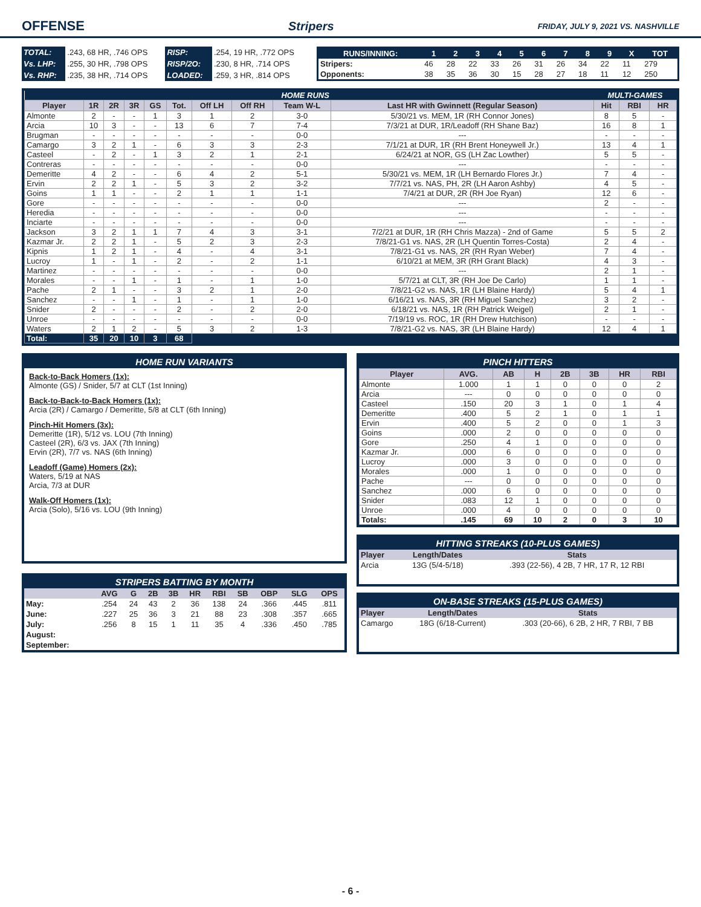OFFENSE Stripers FRIDAY, JULY 9, 2021 VS. NASHVILLE
| TOTAL: | .243, 68 HR, .746 OPS | RISP: | .254, 19 HR, .772 OPS |
| Vs. LHP: | .255, 30 HR, .798 OPS | RISP/2O: | .230, 8 HR, .714 OPS |
| Vs. RHP: | .235, 38 HR, .714 OPS | LOADED: | .259, 3 HR, .814 OPS |
| RUNS/INNING: | 1 | 2 | 3 | 4 | 5 | 6 | 7 | 8 | 9 | X | TOT |
| --- | --- | --- | --- | --- | --- | --- | --- | --- | --- | --- | --- |
| Stripers: | 46 | 28 | 22 | 33 | 26 | 31 | 26 | 34 | 22 | 11 | 279 |
| Opponents: | 38 | 35 | 36 | 30 | 15 | 28 | 27 | 18 | 11 | 12 | 250 |
| HOME RUNS | | | | | | | | | | MULTI-GAMES | | |
| Player | 1R | 2R | 3R | GS | Tot. | Off LH | Off RH | Team W-L | Last HR with Gwinnett (Regular Season) | Hit | RBI | HR |
| Almonte | 2 | - | - | 1 | 3 | 1 | 2 | 3-0 | 5/30/21 vs. MEM, 1R (RH Connor Jones) | 8 | 5 | - |
| Arcia | 10 | 3 | - | - | 13 | 6 | 7 | 7-4 | 7/3/21 at DUR, 1R/Leadoff (RH Shane Baz) | 16 | 8 | 1 |
| Brugman | - | - | - | - | - | - | - | 0-0 | --- | - | - | - |
| Camargo | 3 | 2 | 1 | - | 6 | 3 | 3 | 2-3 | 7/1/21 at DUR, 1R (RH Brent Honeywell Jr.) | 13 | 4 | 1 |
| Casteel | - | 2 | - | 1 | 3 | 2 | 1 | 2-1 | 6/24/21 at NOR, GS (LH Zac Lowther) | 5 | 5 | - |
| Contreras | - | - | - | - | - | - | - | 0-0 | --- | - | - | - |
| Demeritte | 4 | 2 | - | - | 6 | 4 | 2 | 5-1 | 5/30/21 vs. MEM, 1R (LH Bernardo Flores Jr.) | 7 | 4 | - |
| Ervin | 2 | 2 | 1 | - | 5 | 3 | 2 | 3-2 | 7/7/21 vs. NAS, PH, 2R (LH Aaron Ashby) | 4 | 5 | - |
| Goins | 1 | 1 | - | - | 2 | 1 | 1 | 1-1 | 7/4/21 at DUR, 2R (RH Joe Ryan) | 12 | 6 | - |
| Gore | - | - | - | - | - | - | - | 0-0 | --- | 2 | - | - |
| Heredia | - | - | - | - | - | - | - | 0-0 | --- | - | - | - |
| Inciarte | - | - | - | - | - | - | - | 0-0 | --- | - | - | - |
| Jackson | 3 | 2 | 1 | 1 | 7 | 4 | 3 | 3-1 | 7/2/21 at DUR, 1R (RH Chris Mazza) - 2nd of Game | 5 | 5 | 2 |
| Kazmar Jr. | 2 | 2 | 1 | - | 5 | 2 | 3 | 2-3 | 7/8/21-G1 vs. NAS, 2R (LH Quentin Torres-Costa) | 2 | 4 | - |
| Kipnis | 1 | 2 | 1 | - | 4 | - | 4 | 3-1 | 7/8/21-G1 vs. NAS, 2R (RH Ryan Weber) | 7 | 4 | - |
| Lucroy | 1 | - | 1 | - | 2 | - | 2 | 1-1 | 6/10/21 at MEM, 3R (RH Grant Black) | 4 | 3 | - |
| Martinez | - | - | - | - | - | - | - | 0-0 | --- | 2 | 1 | - |
| Morales | - | - | 1 | - | 1 | - | 1 | 1-0 | 5/7/21 at CLT, 3R (RH Joe De Carlo) | 1 | 1 | - |
| Pache | 2 | 1 | - | - | 3 | 2 | 1 | 2-0 | 7/8/21-G2 vs. NAS, 1R (LH Blaine Hardy) | 5 | 4 | 1 |
| Sanchez | - | - | 1 | - | 1 | - | 1 | 1-0 | 6/16/21 vs. NAS, 3R (RH Miguel Sanchez) | 3 | 2 | - |
| Snider | 2 | - | - | - | 2 | - | 2 | 2-0 | 6/18/21 vs. NAS, 1R (RH Patrick Weigel) | 2 | 1 | - |
| Unroe | - | - | - | - | - | - | - | 0-0 | 7/19/19 vs. ROC, 1R (RH Drew Hutchison) | - | - | - |
| Waters | 2 | 1 | 2 | - | 5 | 3 | 2 | 1-3 | 7/8/21-G2 vs. NAS, 3R (LH Blaine Hardy) | 12 | 4 | 1 |
| Total: | 35 | 20 | 10 | 3 | 68 | | | | | | | |
HOME RUN VARIANTS
Back-to-Back Homers (1x):
Almonte (GS) / Snider, 5/7 at CLT (1st Inning)
Back-to-Back-to-Back Homers (1x):
Arcia (2R) / Camargo / Demeritte, 5/8 at CLT (6th Inning)
Pinch-Hit Homers (3x):
Demeritte (1R), 5/12 vs. LOU (7th Inning)
Casteel (2R), 6/3 vs. JAX (7th Inning)
Ervin (2R), 7/7 vs. NAS (6th Inning)
Leadoff (Game) Homers (2x):
Waters, 5/19 at NAS
Arcia, 7/3 at DUR
Walk-Off Homers (1x):
Arcia (Solo), 5/16 vs. LOU (9th Inning)
STRIPERS BATTING BY MONTH
| | AVG | G | 2B | 3B | HR | RBI | SB | OBP | SLG | OPS |
| --- | --- | --- | --- | --- | --- | --- | --- | --- | --- | --- |
| May: | .254 | 24 | 43 | 2 | 36 | 138 | 24 | .366 | .445 | .811 |
| June: | .227 | 25 | 36 | 3 | 21 | 88 | 23 | .308 | .357 | .665 |
| July: | .256 | 8 | 15 | 1 | 11 | 35 | 4 | .336 | .450 | .785 |
| August: | | | | | | | | | | |
| September: | | | | | | | | | | |
PINCH HITTERS
| Player | AVG. | AB | H | 2B | 3B | HR | RBI |
| --- | --- | --- | --- | --- | --- | --- | --- |
| Almonte | 1.000 | 1 | 1 | 0 | 0 | 0 | 2 |
| Arcia | --- | 0 | 0 | 0 | 0 | 0 | 0 |
| Casteel | .150 | 20 | 3 | 1 | 0 | 1 | 4 |
| Demeritte | .400 | 5 | 2 | 1 | 0 | 1 | 1 |
| Ervin | .400 | 5 | 2 | 0 | 0 | 1 | 3 |
| Goins | .000 | 2 | 0 | 0 | 0 | 0 | 0 |
| Gore | .250 | 4 | 1 | 0 | 0 | 0 | 0 |
| Kazmar Jr. | .000 | 6 | 0 | 0 | 0 | 0 | 0 |
| Lucroy | .000 | 3 | 0 | 0 | 0 | 0 | 0 |
| Morales | .000 | 1 | 0 | 0 | 0 | 0 | 0 |
| Pache | --- | 0 | 0 | 0 | 0 | 0 | 0 |
| Sanchez | .000 | 6 | 0 | 0 | 0 | 0 | 0 |
| Snider | .083 | 12 | 1 | 0 | 0 | 0 | 0 |
| Unroe | .000 | 4 | 0 | 0 | 0 | 0 | 0 |
| Totals: | .145 | 69 | 10 | 2 | 0 | 3 | 10 |
HITTING STREAKS (10-PLUS GAMES)
| Player | Length/Dates | Stats |
| --- | --- | --- |
| Arcia | 13G (5/4-5/18) | .393 (22-56), 4 2B, 7 HR, 17 R, 12 RBI |
ON-BASE STREAKS (15-PLUS GAMES)
| Player | Length/Dates | Stats |
| --- | --- | --- |
| Camargo | 18G (6/18-Current) | .303 (20-66), 6 2B, 2 HR, 7 RBI, 7 BB |
- 6 -